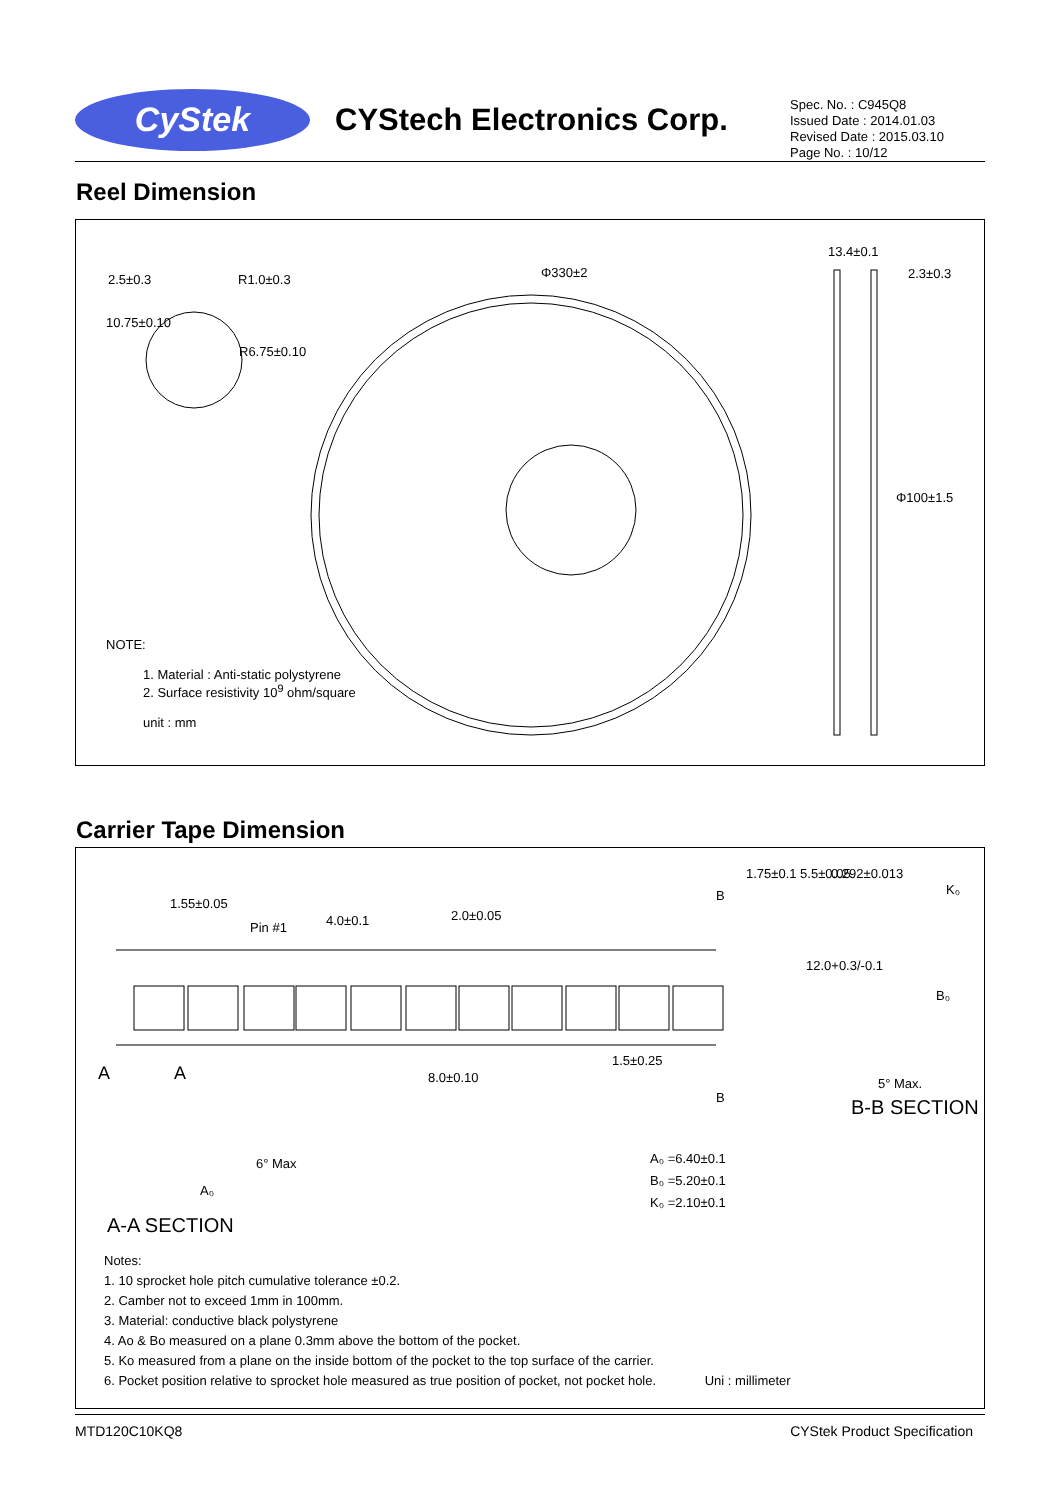CyStek
CYStech Electronics Corp.
Spec. No. : C945Q8
Issued Date : 2014.01.03
Revised Date : 2015.03.10
Page No. : 10/12
Reel Dimension
2.5±0.3 R1.0±0.3
R6.75±0.10
10.75±0.10
Φ330±2
13.4±0.1
2.3±0.3
Φ100±1.5
NOTE:
1. Material : Anti-static polystyrene
2. Surface resistivity 10<sup>9</sup> ohm/square
unit : mm
Carrier Tape Dimension
1.55±0.05
Pin #1 4.0±0.1 2.0±0.05
1.75±0.1 5.5±0.05 0.292±0.013
K₀
12.0+0.3/-0.1
B₀
A A 8.0±0.10
1.5±0.25
B
B
5° Max.
B-B SECTION
6° Max
A₀
A₀ =6.40±0.1
B₀ =5.20±0.1
K₀ =2.10±0.1
A-A SECTION
Notes:
1. 10 sprocket hole pitch cumulative tolerance ±0.2.
2. Camber not to exceed 1mm in 100mm.
3. Material: conductive black polystyrene
4. Ao & Bo measured on a plane 0.3mm above the bottom of the pocket.
5. Ko measured from a plane on the inside bottom of the pocket to the top surface of the carrier.
6. Pocket position relative to sprocket hole measured as true position of pocket, not pocket hole. Uni : millimeter
MTD120C10KQ8 CYStek Product Specification